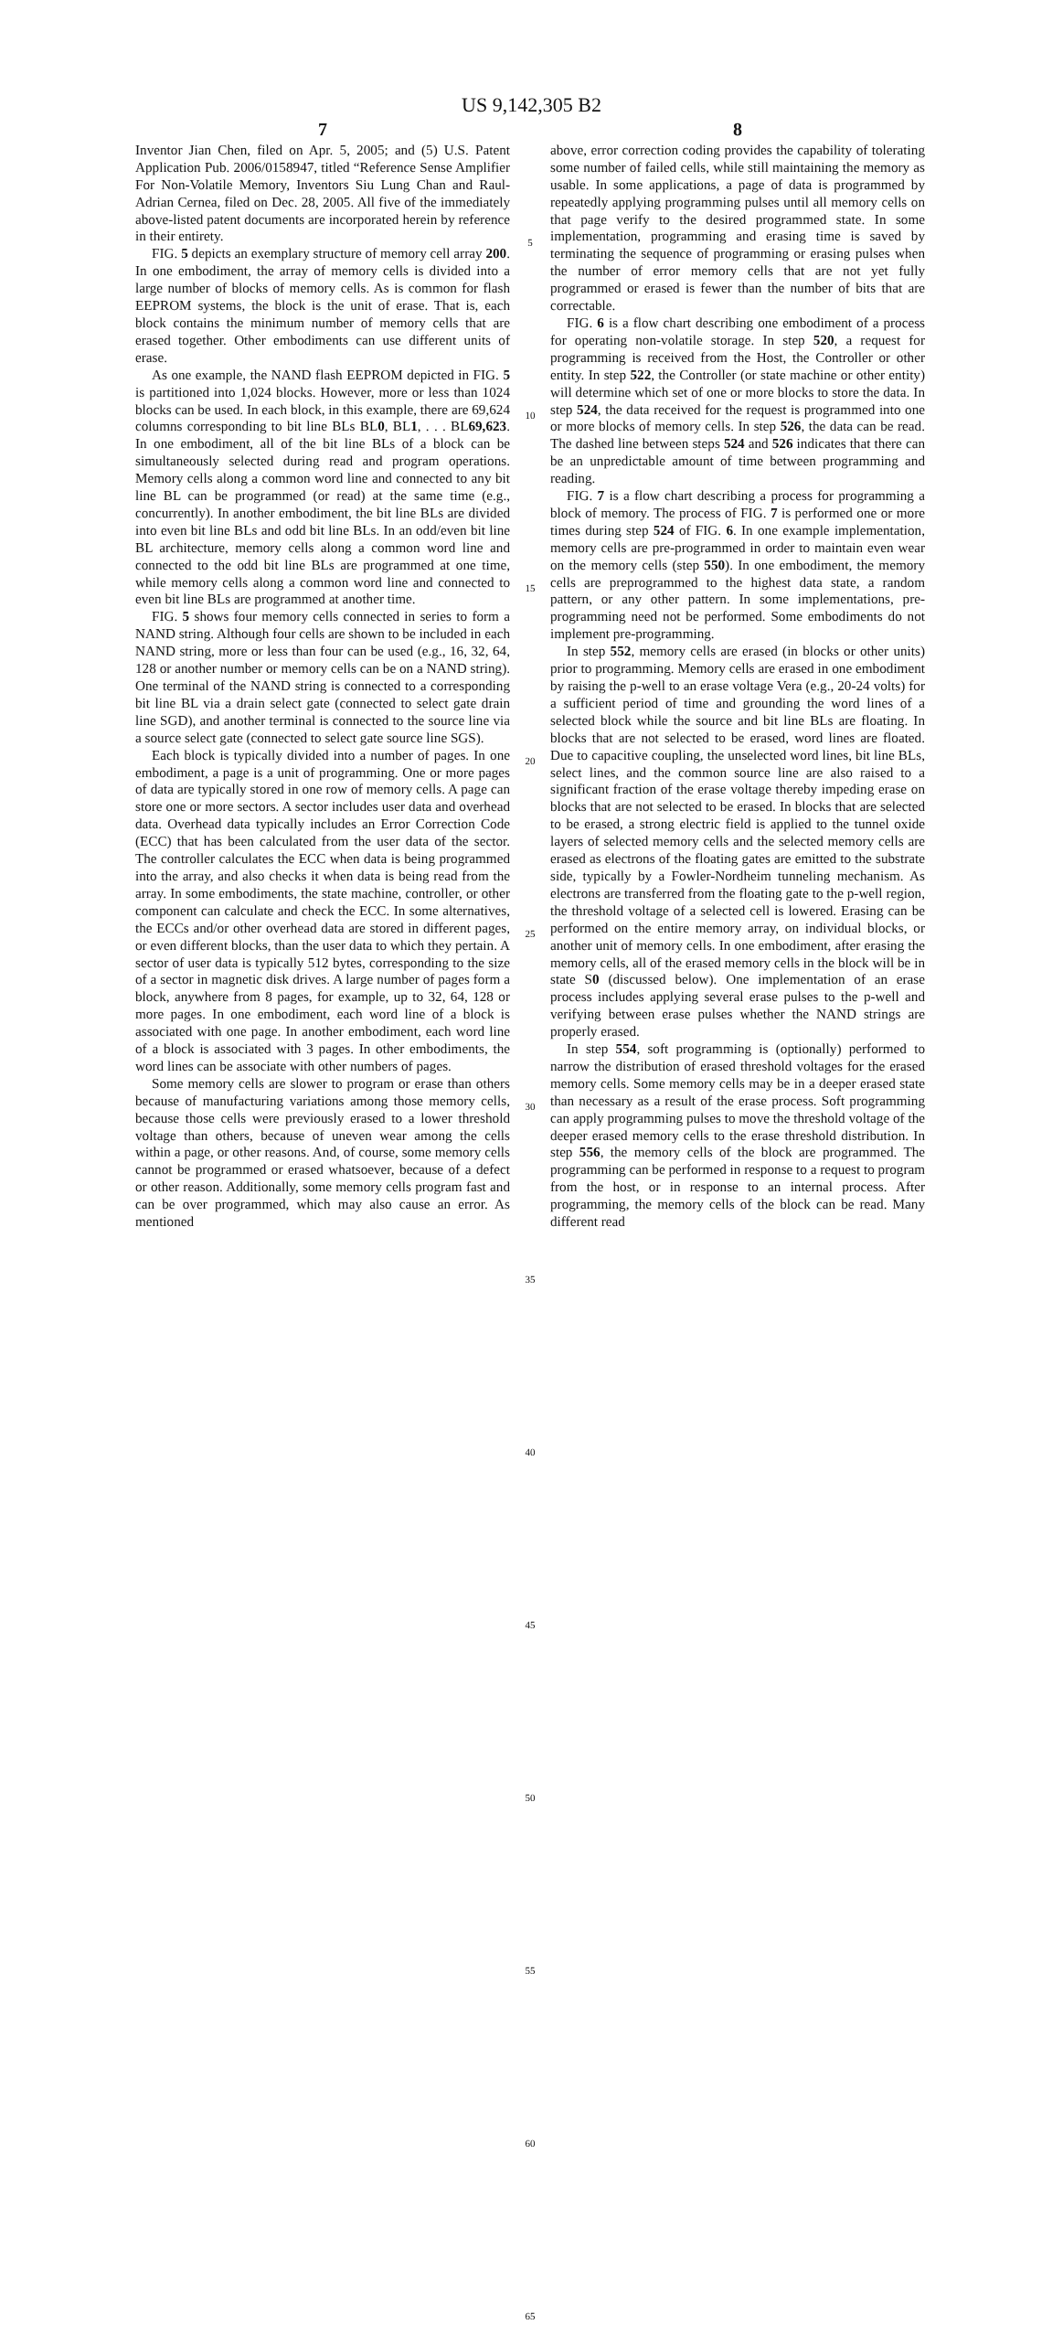US 9,142,305 B2
7
Inventor Jian Chen, filed on Apr. 5, 2005; and (5) U.S. Patent Application Pub. 2006/0158947, titled “Reference Sense Amplifier For Non-Volatile Memory, Inventors Siu Lung Chan and Raul-Adrian Cernea, filed on Dec. 28, 2005. All five of the immediately above-listed patent documents are incorporated herein by reference in their entirety.
FIG. 5 depicts an exemplary structure of memory cell array 200. In one embodiment, the array of memory cells is divided into a large number of blocks of memory cells. As is common for flash EEPROM systems, the block is the unit of erase. That is, each block contains the minimum number of memory cells that are erased together. Other embodiments can use different units of erase.
As one example, the NAND flash EEPROM depicted in FIG. 5 is partitioned into 1,024 blocks. However, more or less than 1024 blocks can be used. In each block, in this example, there are 69,624 columns corresponding to bit line BLs BL0, BL1, . . . BL69,623. In one embodiment, all of the bit line BLs of a block can be simultaneously selected during read and program operations. Memory cells along a common word line and connected to any bit line BL can be programmed (or read) at the same time (e.g., concurrently). In another embodiment, the bit line BLs are divided into even bit line BLs and odd bit line BLs. In an odd/even bit line BL architecture, memory cells along a common word line and connected to the odd bit line BLs are programmed at one time, while memory cells along a common word line and connected to even bit line BLs are programmed at another time.
FIG. 5 shows four memory cells connected in series to form a NAND string. Although four cells are shown to be included in each NAND string, more or less than four can be used (e.g., 16, 32, 64, 128 or another number or memory cells can be on a NAND string). One terminal of the NAND string is connected to a corresponding bit line BL via a drain select gate (connected to select gate drain line SGD), and another terminal is connected to the source line via a source select gate (connected to select gate source line SGS).
Each block is typically divided into a number of pages. In one embodiment, a page is a unit of programming. One or more pages of data are typically stored in one row of memory cells. A page can store one or more sectors. A sector includes user data and overhead data. Overhead data typically includes an Error Correction Code (ECC) that has been calculated from the user data of the sector. The controller calculates the ECC when data is being programmed into the array, and also checks it when data is being read from the array. In some embodiments, the state machine, controller, or other component can calculate and check the ECC. In some alternatives, the ECCs and/or other overhead data are stored in different pages, or even different blocks, than the user data to which they pertain. A sector of user data is typically 512 bytes, corresponding to the size of a sector in magnetic disk drives. A large number of pages form a block, anywhere from 8 pages, for example, up to 32, 64, 128 or more pages. In one embodiment, each word line of a block is associated with one page. In another embodiment, each word line of a block is associated with 3 pages. In other embodiments, the word lines can be associate with other numbers of pages.
Some memory cells are slower to program or erase than others because of manufacturing variations among those memory cells, because those cells were previously erased to a lower threshold voltage than others, because of uneven wear among the cells within a page, or other reasons. And, of course, some memory cells cannot be programmed or erased whatsoever, because of a defect or other reason. Additionally, some memory cells program fast and can be over programmed, which may also cause an error. As mentioned
5
10
15
20
25
30
35
40
45
50
55
60
65
8
above, error correction coding provides the capability of tolerating some number of failed cells, while still maintaining the memory as usable. In some applications, a page of data is programmed by repeatedly applying programming pulses until all memory cells on that page verify to the desired programmed state. In some implementation, programming and erasing time is saved by terminating the sequence of programming or erasing pulses when the number of error memory cells that are not yet fully programmed or erased is fewer than the number of bits that are correctable.
FIG. 6 is a flow chart describing one embodiment of a process for operating non-volatile storage. In step 520, a request for programming is received from the Host, the Controller or other entity. In step 522, the Controller (or state machine or other entity) will determine which set of one or more blocks to store the data. In step 524, the data received for the request is programmed into one or more blocks of memory cells. In step 526, the data can be read. The dashed line between steps 524 and 526 indicates that there can be an unpredictable amount of time between programming and reading.
FIG. 7 is a flow chart describing a process for programming a block of memory. The process of FIG. 7 is performed one or more times during step 524 of FIG. 6. In one example implementation, memory cells are pre-programmed in order to maintain even wear on the memory cells (step 550). In one embodiment, the memory cells are preprogrammed to the highest data state, a random pattern, or any other pattern. In some implementations, pre-programming need not be performed. Some embodiments do not implement pre-programming.
In step 552, memory cells are erased (in blocks or other units) prior to programming. Memory cells are erased in one embodiment by raising the p-well to an erase voltage Vera (e.g., 20-24 volts) for a sufficient period of time and grounding the word lines of a selected block while the source and bit line BLs are floating. In blocks that are not selected to be erased, word lines are floated. Due to capacitive coupling, the unselected word lines, bit line BLs, select lines, and the common source line are also raised to a significant fraction of the erase voltage thereby impeding erase on blocks that are not selected to be erased. In blocks that are selected to be erased, a strong electric field is applied to the tunnel oxide layers of selected memory cells and the selected memory cells are erased as electrons of the floating gates are emitted to the substrate side, typically by a Fowler-Nordheim tunneling mechanism. As electrons are transferred from the floating gate to the p-well region, the threshold voltage of a selected cell is lowered. Erasing can be performed on the entire memory array, on individual blocks, or another unit of memory cells. In one embodiment, after erasing the memory cells, all of the erased memory cells in the block will be in state S0 (discussed below). One implementation of an erase process includes applying several erase pulses to the p-well and verifying between erase pulses whether the NAND strings are properly erased.
In step 554, soft programming is (optionally) performed to narrow the distribution of erased threshold voltages for the erased memory cells. Some memory cells may be in a deeper erased state than necessary as a result of the erase process. Soft programming can apply programming pulses to move the threshold voltage of the deeper erased memory cells to the erase threshold distribution. In step 556, the memory cells of the block are programmed. The programming can be performed in response to a request to program from the host, or in response to an internal process. After programming, the memory cells of the block can be read. Many different read